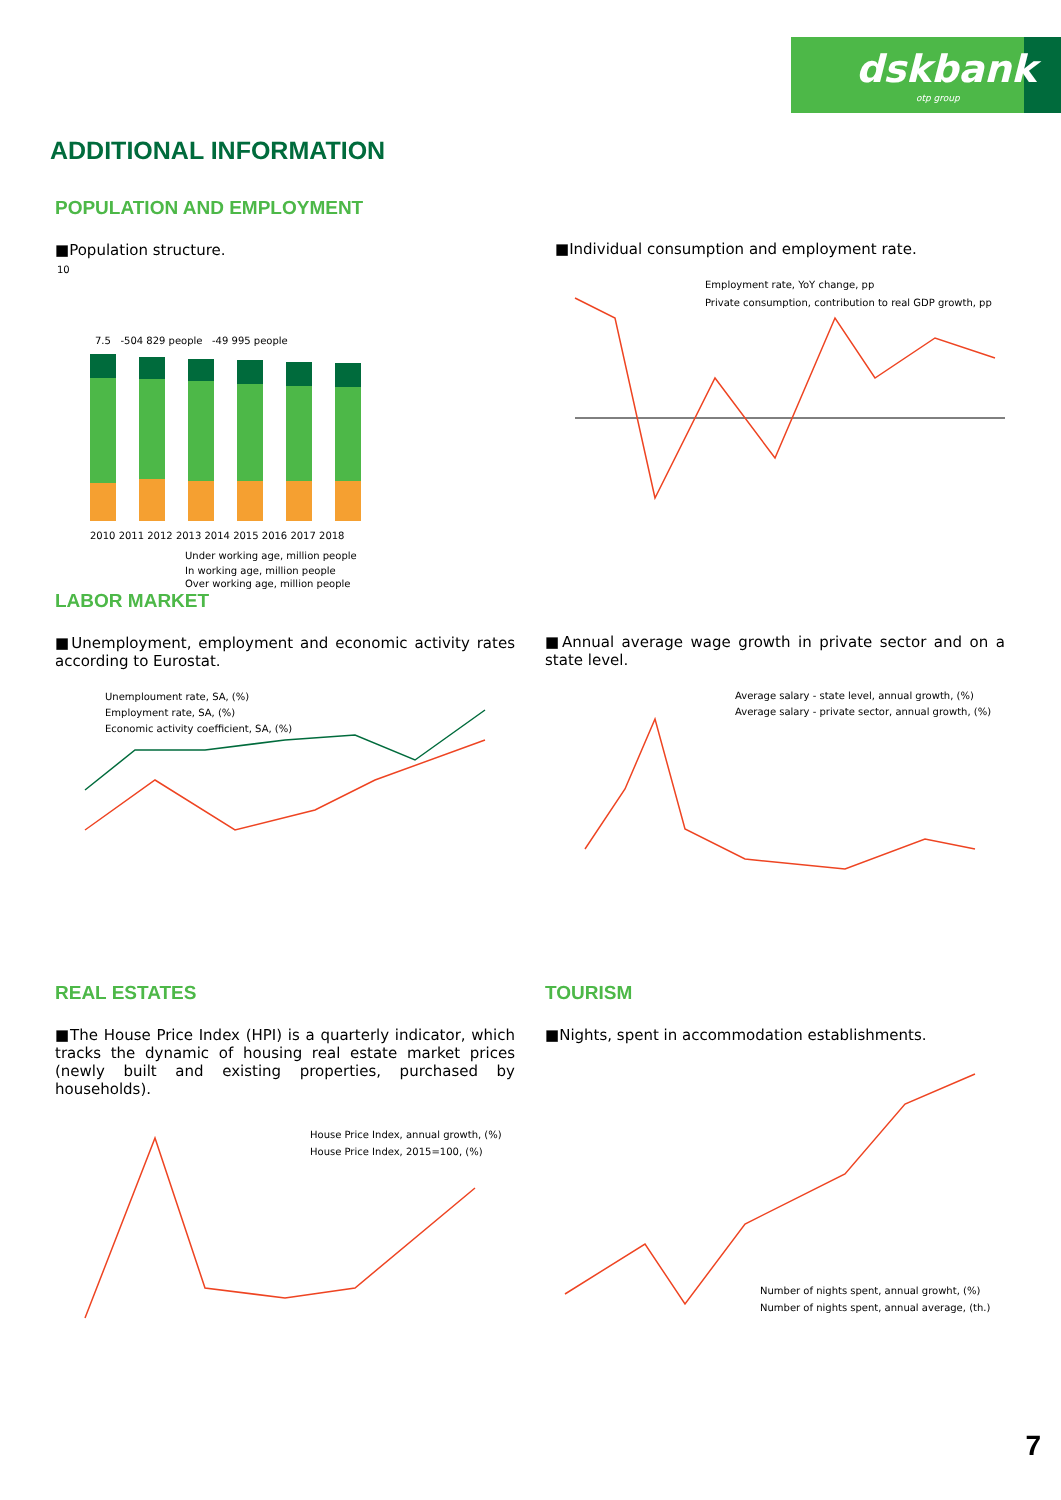dskbank
otp group
ADDITIONAL INFORMATION
POPULATION AND EMPLOYMENT
■Population structure.
10
7.5 -504 829 people -49 995 people
2010 2011 2012 2013 2014 2015 2016 2017 2018
Under working age, million people
In working age, million people
Over working age, million people
■Individual consumption and employment rate.
Employment rate, YoY change, pp
Private consumption, contribution to real GDP growth, pp
LABOR MARKET
■Unemployment, employment and economic activity rates according to Eurostat.
Unemploument rate, SA, (%)
Employment rate, SA, (%)
Economic activity coefficient, SA, (%)
■Annual average wage growth in private sector and on a state level.
Average salary - state level, annual growth, (%)
Average salary - private sector, annual growth, (%)
REAL ESTATES
■The House Price Index (HPI) is a quarterly indicator, which tracks the dynamic of housing real estate market prices (newly built and existing properties, purchased by households).
House Price Index, annual growth, (%)
House Price Index, 2015=100, (%)
TOURISM
■Nights, spent in accommodation establishments.
Number of nights spent, annual growht, (%)
Number of nights spent, annual average, (th.)
7